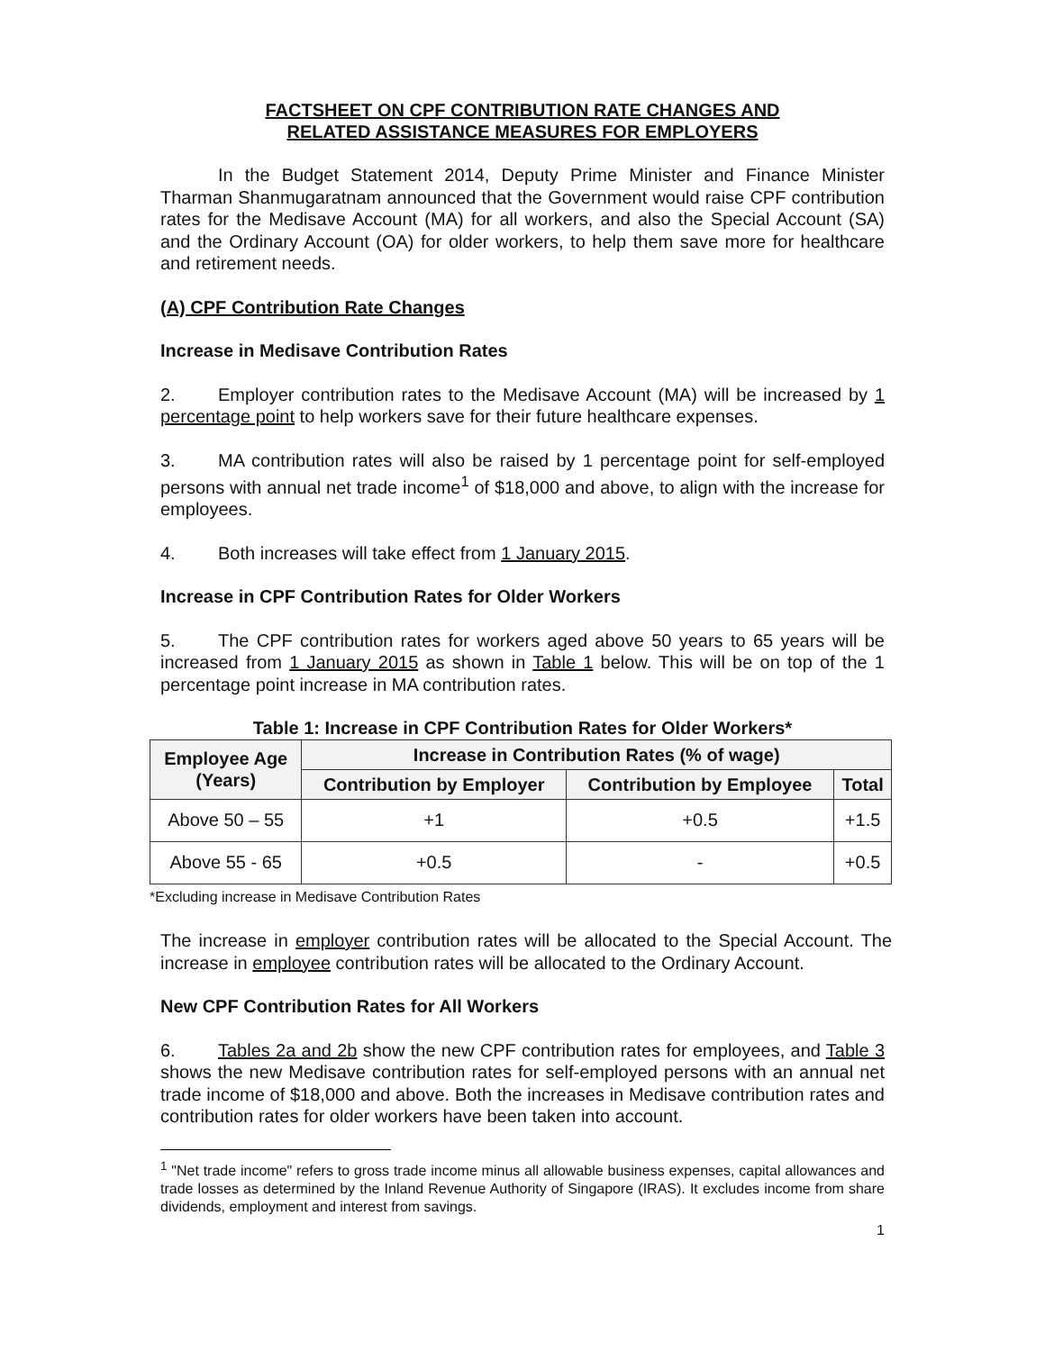FACTSHEET ON CPF CONTRIBUTION RATE CHANGES AND
RELATED ASSISTANCE MEASURES FOR EMPLOYERS
In the Budget Statement 2014, Deputy Prime Minister and Finance Minister Tharman Shanmugaratnam announced that the Government would raise CPF contribution rates for the Medisave Account (MA) for all workers, and also the Special Account (SA) and the Ordinary Account (OA) for older workers, to help them save more for healthcare and retirement needs.
(A) CPF Contribution Rate Changes
Increase in Medisave Contribution Rates
2. Employer contribution rates to the Medisave Account (MA) will be increased by 1 percentage point to help workers save for their future healthcare expenses.
3. MA contribution rates will also be raised by 1 percentage point for self-employed persons with annual net trade income<sup>1</sup> of $18,000 and above, to align with the increase for employees.
4. Both increases will take effect from 1 January 2015.
Increase in CPF Contribution Rates for Older Workers
5. The CPF contribution rates for workers aged above 50 years to 65 years will be increased from 1 January 2015 as shown in Table 1 below. This will be on top of the 1 percentage point increase in MA contribution rates.
Table 1: Increase in CPF Contribution Rates for Older Workers*
| Employee Age (Years) | Increase in Contribution Rates (% of wage) | | |
| --- | --- | --- | --- |
| | Contribution by Employer | Contribution by Employee | Total |
| Above 50 – 55 | +1 | +0.5 | +1.5 |
| Above 55 - 65 | +0.5 | - | +0.5 |
*Excluding increase in Medisave Contribution Rates
The increase in employer contribution rates will be allocated to the Special Account. The increase in employee contribution rates will be allocated to the Ordinary Account.
New CPF Contribution Rates for All Workers
6. Tables 2a and 2b show the new CPF contribution rates for employees, and Table 3 shows the new Medisave contribution rates for self-employed persons with an annual net trade income of $18,000 and above. Both the increases in Medisave contribution rates and contribution rates for older workers have been taken into account.
<sup>1</sup> "Net trade income" refers to gross trade income minus all allowable business expenses, capital allowances and trade losses as determined by the Inland Revenue Authority of Singapore (IRAS). It excludes income from share dividends, employment and interest from savings.
1